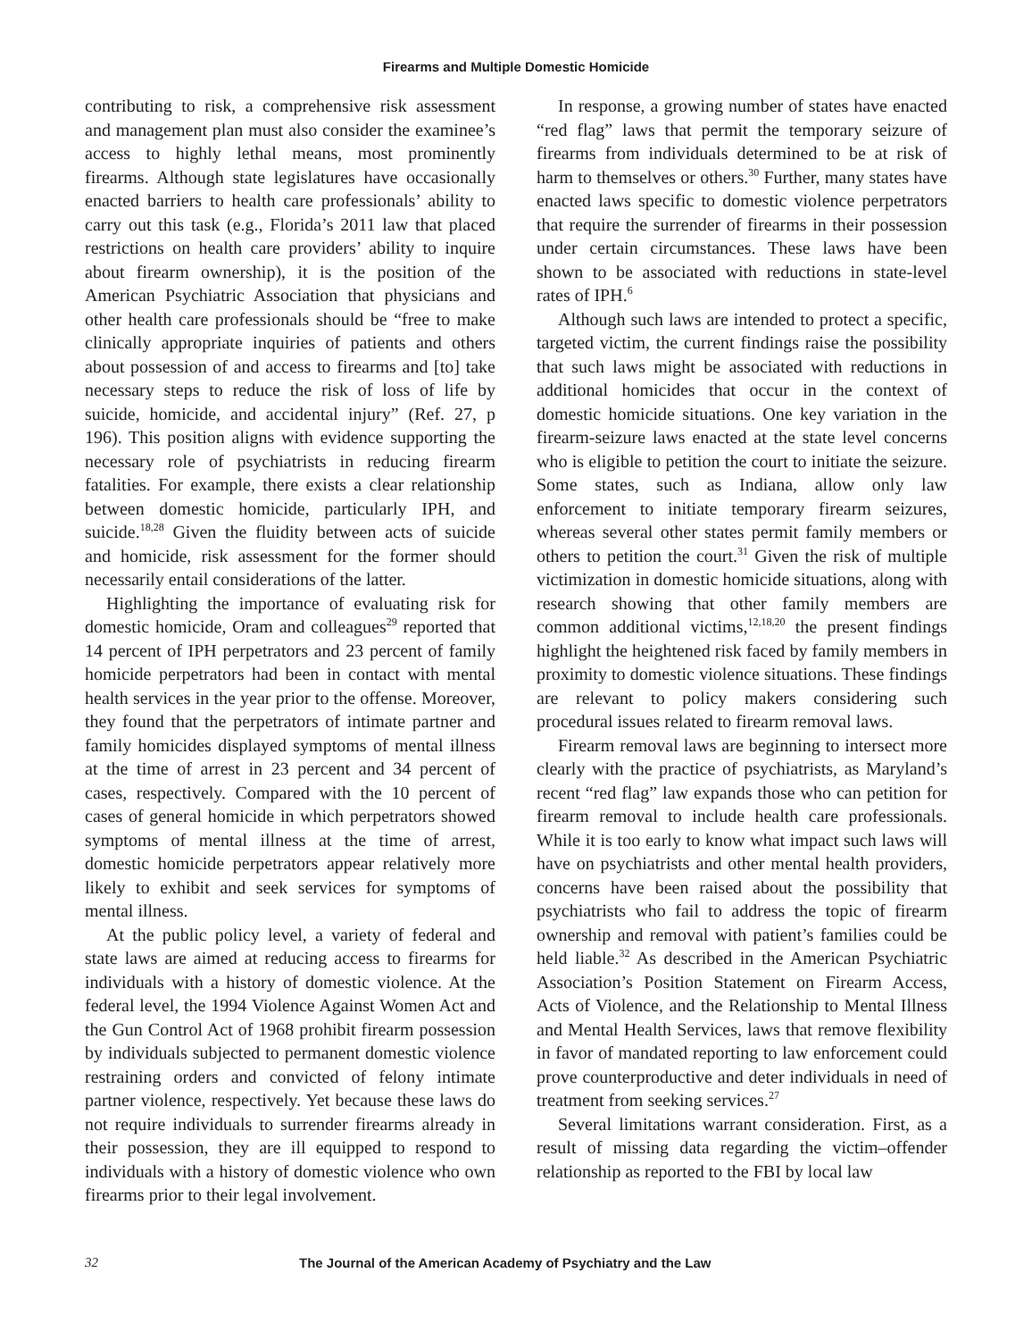Firearms and Multiple Domestic Homicide
contributing to risk, a comprehensive risk assessment and management plan must also consider the examinee’s access to highly lethal means, most prominently firearms. Although state legislatures have occasionally enacted barriers to health care professionals’ ability to carry out this task (e.g., Florida’s 2011 law that placed restrictions on health care providers’ ability to inquire about firearm ownership), it is the position of the American Psychiatric Association that physicians and other health care professionals should be “free to make clinically appropriate inquiries of patients and others about possession of and access to firearms and [to] take necessary steps to reduce the risk of loss of life by suicide, homicide, and accidental injury” (Ref. 27, p 196). This position aligns with evidence supporting the necessary role of psychiatrists in reducing firearm fatalities. For example, there exists a clear relationship between domestic homicide, particularly IPH, and suicide.<sup>18,28</sup> Given the fluidity between acts of suicide and homicide, risk assessment for the former should necessarily entail considerations of the latter.
Highlighting the importance of evaluating risk for domestic homicide, Oram and colleagues<sup>29</sup> reported that 14 percent of IPH perpetrators and 23 percent of family homicide perpetrators had been in contact with mental health services in the year prior to the offense. Moreover, they found that the perpetrators of intimate partner and family homicides displayed symptoms of mental illness at the time of arrest in 23 percent and 34 percent of cases, respectively. Compared with the 10 percent of cases of general homicide in which perpetrators showed symptoms of mental illness at the time of arrest, domestic homicide perpetrators appear relatively more likely to exhibit and seek services for symptoms of mental illness.
At the public policy level, a variety of federal and state laws are aimed at reducing access to firearms for individuals with a history of domestic violence. At the federal level, the 1994 Violence Against Women Act and the Gun Control Act of 1968 prohibit firearm possession by individuals subjected to permanent domestic violence restraining orders and convicted of felony intimate partner violence, respectively. Yet because these laws do not require individuals to surrender firearms already in their possession, they are ill equipped to respond to individuals with a history of domestic violence who own firearms prior to their legal involvement.
In response, a growing number of states have enacted “red flag” laws that permit the temporary seizure of firearms from individuals determined to be at risk of harm to themselves or others.<sup>30</sup> Further, many states have enacted laws specific to domestic violence perpetrators that require the surrender of firearms in their possession under certain circumstances. These laws have been shown to be associated with reductions in state-level rates of IPH.<sup>6</sup>
Although such laws are intended to protect a specific, targeted victim, the current findings raise the possibility that such laws might be associated with reductions in additional homicides that occur in the context of domestic homicide situations. One key variation in the firearm-seizure laws enacted at the state level concerns who is eligible to petition the court to initiate the seizure. Some states, such as Indiana, allow only law enforcement to initiate temporary firearm seizures, whereas several other states permit family members or others to petition the court.<sup>31</sup> Given the risk of multiple victimization in domestic homicide situations, along with research showing that other family members are common additional victims,<sup>12,18,20</sup> the present findings highlight the heightened risk faced by family members in proximity to domestic violence situations. These findings are relevant to policy makers considering such procedural issues related to firearm removal laws.
Firearm removal laws are beginning to intersect more clearly with the practice of psychiatrists, as Maryland’s recent “red flag” law expands those who can petition for firearm removal to include health care professionals. While it is too early to know what impact such laws will have on psychiatrists and other mental health providers, concerns have been raised about the possibility that psychiatrists who fail to address the topic of firearm ownership and removal with patient’s families could be held liable.<sup>32</sup> As described in the American Psychiatric Association’s Position Statement on Firearm Access, Acts of Violence, and the Relationship to Mental Illness and Mental Health Services, laws that remove flexibility in favor of mandated reporting to law enforcement could prove counterproductive and deter individuals in need of treatment from seeking services.<sup>27</sup>
Several limitations warrant consideration. First, as a result of missing data regarding the victim–offender relationship as reported to the FBI by local law
32 The Journal of the American Academy of Psychiatry and the Law